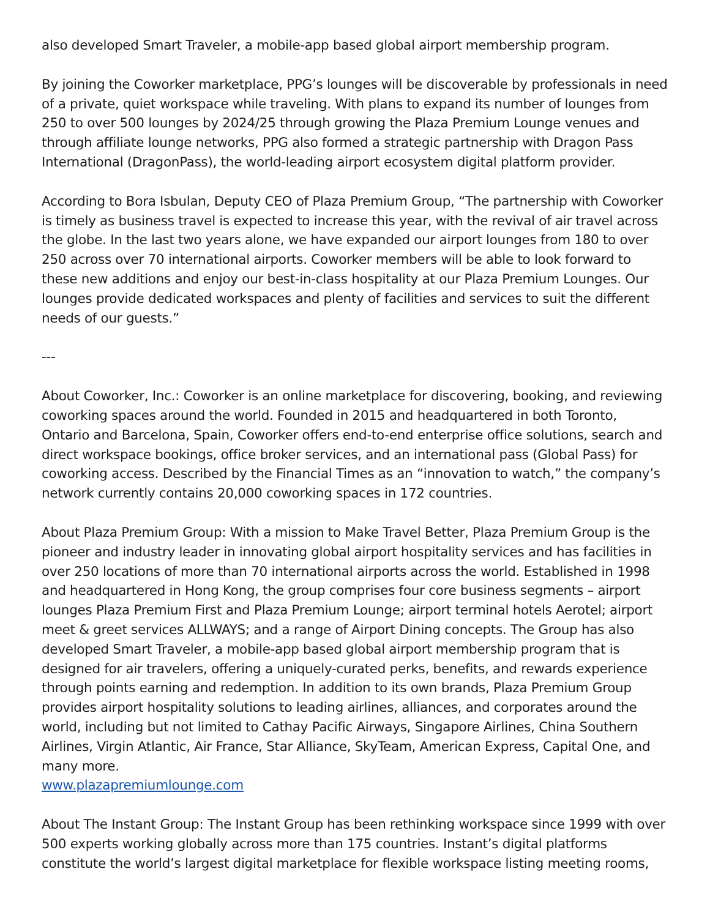also developed Smart Traveler, a mobile-app based global airport membership program.
By joining the Coworker marketplace, PPG’s lounges will be discoverable by professionals in need of a private, quiet workspace while traveling. With plans to expand its number of lounges from 250 to over 500 lounges by 2024/25 through growing the Plaza Premium Lounge venues and through affiliate lounge networks, PPG also formed a strategic partnership with Dragon Pass International (DragonPass), the world-leading airport ecosystem digital platform provider.
According to Bora Isbulan, Deputy CEO of Plaza Premium Group, “The partnership with Coworker is timely as business travel is expected to increase this year, with the revival of air travel across the globe. In the last two years alone, we have expanded our airport lounges from 180 to over 250 across over 70 international airports. Coworker members will be able to look forward to these new additions and enjoy our best-in-class hospitality at our Plaza Premium Lounges. Our lounges provide dedicated workspaces and plenty of facilities and services to suit the different needs of our guests.”
---
About Coworker, Inc.: Coworker is an online marketplace for discovering, booking, and reviewing coworking spaces around the world. Founded in 2015 and headquartered in both Toronto, Ontario and Barcelona, Spain, Coworker offers end-to-end enterprise office solutions, search and direct workspace bookings, office broker services, and an international pass (Global Pass) for coworking access. Described by the Financial Times as an “innovation to watch,” the company’s network currently contains 20,000 coworking spaces in 172 countries.
About Plaza Premium Group: With a mission to Make Travel Better, Plaza Premium Group is the pioneer and industry leader in innovating global airport hospitality services and has facilities in over 250 locations of more than 70 international airports across the world. Established in 1998 and headquartered in Hong Kong, the group comprises four core business segments – airport lounges Plaza Premium First and Plaza Premium Lounge; airport terminal hotels Aerotel; airport meet & greet services ALLWAYS; and a range of Airport Dining concepts. The Group has also developed Smart Traveler, a mobile-app based global airport membership program that is designed for air travelers, offering a uniquely-curated perks, benefits, and rewards experience through points earning and redemption. In addition to its own brands, Plaza Premium Group provides airport hospitality solutions to leading airlines, alliances, and corporates around the world, including but not limited to Cathay Pacific Airways, Singapore Airlines, China Southern Airlines, Virgin Atlantic, Air France, Star Alliance, SkyTeam, American Express, Capital One, and many more.
www.plazapremiumlounge.com
About The Instant Group: The Instant Group has been rethinking workspace since 1999 with over 500 experts working globally across more than 175 countries. Instant’s digital platforms constitute the world’s largest digital marketplace for flexible workspace listing meeting rooms,